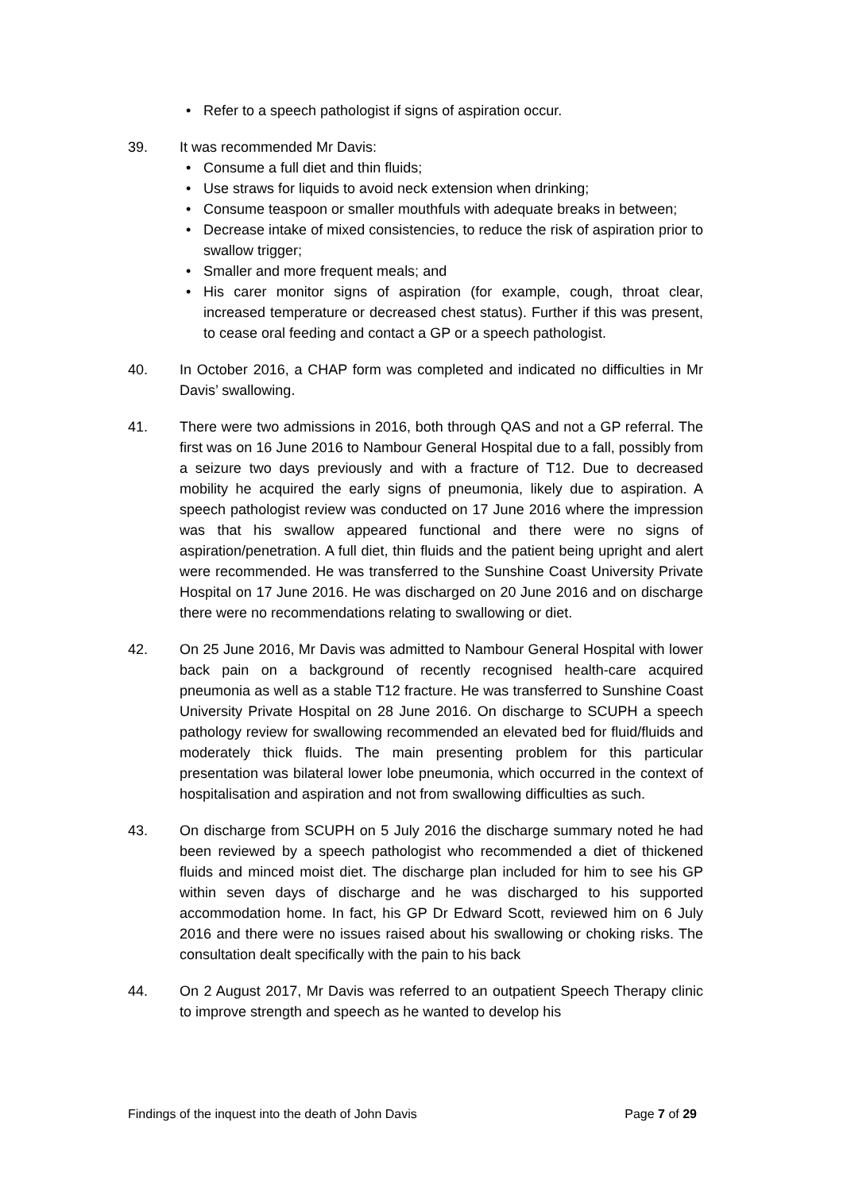• Refer to a speech pathologist if signs of aspiration occur.
39. It was recommended Mr Davis:
• Consume a full diet and thin fluids;
• Use straws for liquids to avoid neck extension when drinking;
• Consume teaspoon or smaller mouthfuls with adequate breaks in between;
• Decrease intake of mixed consistencies, to reduce the risk of aspiration prior to swallow trigger;
• Smaller and more frequent meals; and
• His carer monitor signs of aspiration (for example, cough, throat clear, increased temperature or decreased chest status). Further if this was present, to cease oral feeding and contact a GP or a speech pathologist.
40. In October 2016, a CHAP form was completed and indicated no difficulties in Mr Davis’ swallowing.
41. There were two admissions in 2016, both through QAS and not a GP referral. The first was on 16 June 2016 to Nambour General Hospital due to a fall, possibly from a seizure two days previously and with a fracture of T12. Due to decreased mobility he acquired the early signs of pneumonia, likely due to aspiration. A speech pathologist review was conducted on 17 June 2016 where the impression was that his swallow appeared functional and there were no signs of aspiration/penetration. A full diet, thin fluids and the patient being upright and alert were recommended. He was transferred to the Sunshine Coast University Private Hospital on 17 June 2016. He was discharged on 20 June 2016 and on discharge there were no recommendations relating to swallowing or diet.
42. On 25 June 2016, Mr Davis was admitted to Nambour General Hospital with lower back pain on a background of recently recognised health-care acquired pneumonia as well as a stable T12 fracture. He was transferred to Sunshine Coast University Private Hospital on 28 June 2016. On discharge to SCUPH a speech pathology review for swallowing recommended an elevated bed for fluid/fluids and moderately thick fluids. The main presenting problem for this particular presentation was bilateral lower lobe pneumonia, which occurred in the context of hospitalisation and aspiration and not from swallowing difficulties as such.
43. On discharge from SCUPH on 5 July 2016 the discharge summary noted he had been reviewed by a speech pathologist who recommended a diet of thickened fluids and minced moist diet. The discharge plan included for him to see his GP within seven days of discharge and he was discharged to his supported accommodation home. In fact, his GP Dr Edward Scott, reviewed him on 6 July 2016 and there were no issues raised about his swallowing or choking risks. The consultation dealt specifically with the pain to his back
44. On 2 August 2017, Mr Davis was referred to an outpatient Speech Therapy clinic to improve strength and speech as he wanted to develop his
Findings of the inquest into the death of John Davis Page 7 of 29